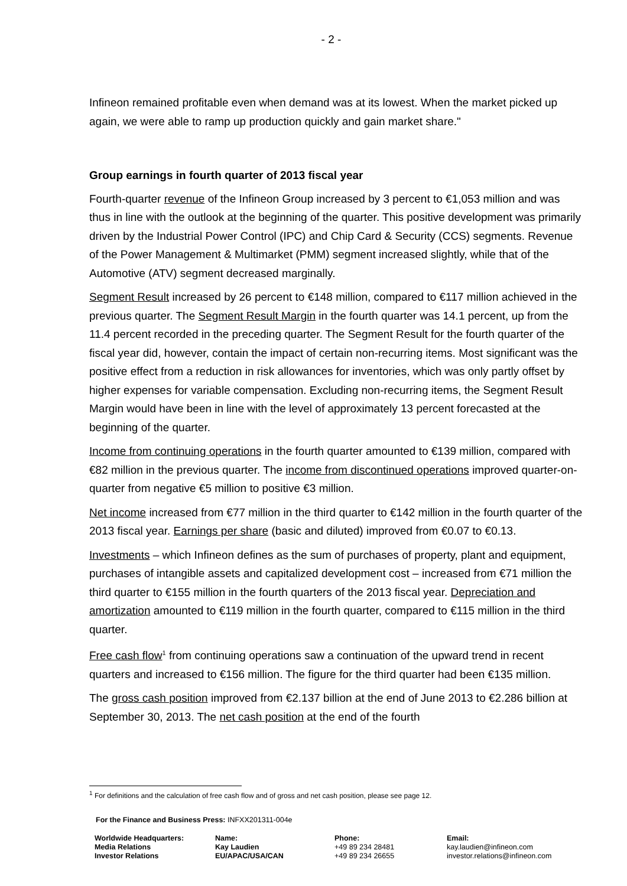- 2 -
Infineon remained profitable even when demand was at its lowest. When the market picked up again, we were able to ramp up production quickly and gain market share."
Group earnings in fourth quarter of 2013 fiscal year
Fourth-quarter revenue of the Infineon Group increased by 3 percent to €1,053 million and was thus in line with the outlook at the beginning of the quarter. This positive development was primarily driven by the Industrial Power Control (IPC) and Chip Card & Security (CCS) segments. Revenue of the Power Management & Multimarket (PMM) segment increased slightly, while that of the Automotive (ATV) segment decreased marginally.
Segment Result increased by 26 percent to €148 million, compared to €117 million achieved in the previous quarter. The Segment Result Margin in the fourth quarter was 14.1 percent, up from the 11.4 percent recorded in the preceding quarter. The Segment Result for the fourth quarter of the fiscal year did, however, contain the impact of certain non-recurring items. Most significant was the positive effect from a reduction in risk allowances for inventories, which was only partly offset by higher expenses for variable compensation. Excluding non-recurring items, the Segment Result Margin would have been in line with the level of approximately 13 percent forecasted at the beginning of the quarter.
Income from continuing operations in the fourth quarter amounted to €139 million, compared with €82 million in the previous quarter. The income from discontinued operations improved quarter-on-quarter from negative €5 million to positive €3 million.
Net income increased from €77 million in the third quarter to €142 million in the fourth quarter of the 2013 fiscal year. Earnings per share (basic and diluted) improved from €0.07 to €0.13.
Investments – which Infineon defines as the sum of purchases of property, plant and equipment, purchases of intangible assets and capitalized development cost – increased from €71 million the third quarter to €155 million in the fourth quarters of the 2013 fiscal year. Depreciation and amortization amounted to €119 million in the fourth quarter, compared to €115 million in the third quarter.
Free cash flow<sup>1</sup> from continuing operations saw a continuation of the upward trend in recent quarters and increased to €156 million. The figure for the third quarter had been €135 million.
The gross cash position improved from €2.137 billion at the end of June 2013 to €2.286 billion at September 30, 2013. The net cash position at the end of the fourth
<sup>1</sup> For definitions and the calculation of free cash flow and of gross and net cash position, please see page 12.
For the Finance and Business Press: INFXX201311-004e
| Worldwide Headquarters: | Name: | Phone: | Email: |
| --- | --- | --- | --- |
| Media Relations | Kay Laudien | +49 89 234 28481 | kay.laudien@infineon.com |
| Investor Relations | EU/APAC/USA/CAN | +49 89 234 26655 | investor.relations@infineon.com |